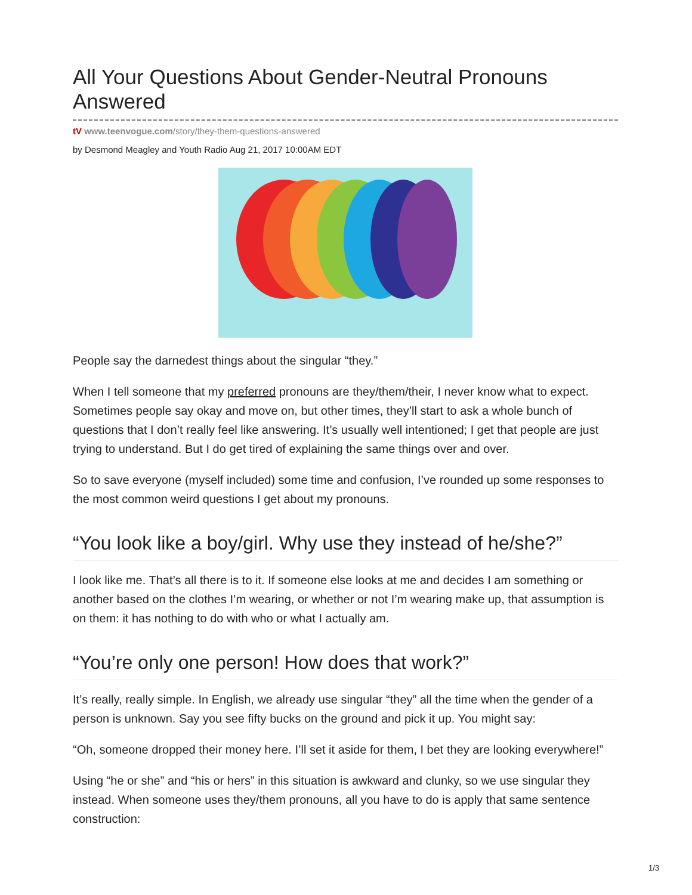All Your Questions About Gender-Neutral Pronouns Answered
tV www.teenvogue.com/story/they-them-questions-answered
by Desmond Meagley and Youth Radio Aug 21, 2017 10:00AM EDT
People say the darnedest things about the singular “they.”
When I tell someone that my preferred pronouns are they/them/their, I never know what to expect. Sometimes people say okay and move on, but other times, they’ll start to ask a whole bunch of questions that I don’t really feel like answering. It’s usually well intentioned; I get that people are just trying to understand. But I do get tired of explaining the same things over and over.
So to save everyone (myself included) some time and confusion, I’ve rounded up some responses to the most common weird questions I get about my pronouns.
“You look like a boy/girl. Why use they instead of he/she?”
I look like me. That’s all there is to it. If someone else looks at me and decides I am something or another based on the clothes I’m wearing, or whether or not I’m wearing make up, that assumption is on them: it has nothing to do with who or what I actually am.
“You’re only one person! How does that work?”
It’s really, really simple. In English, we already use singular “they” all the time when the gender of a person is unknown. Say you see fifty bucks on the ground and pick it up. You might say:
“Oh, someone dropped their money here. I’ll set it aside for them, I bet they are looking everywhere!”
Using “he or she” and “his or hers” in this situation is awkward and clunky, so we use singular they instead. When someone uses they/them pronouns, all you have to do is apply that same sentence construction:
1/3